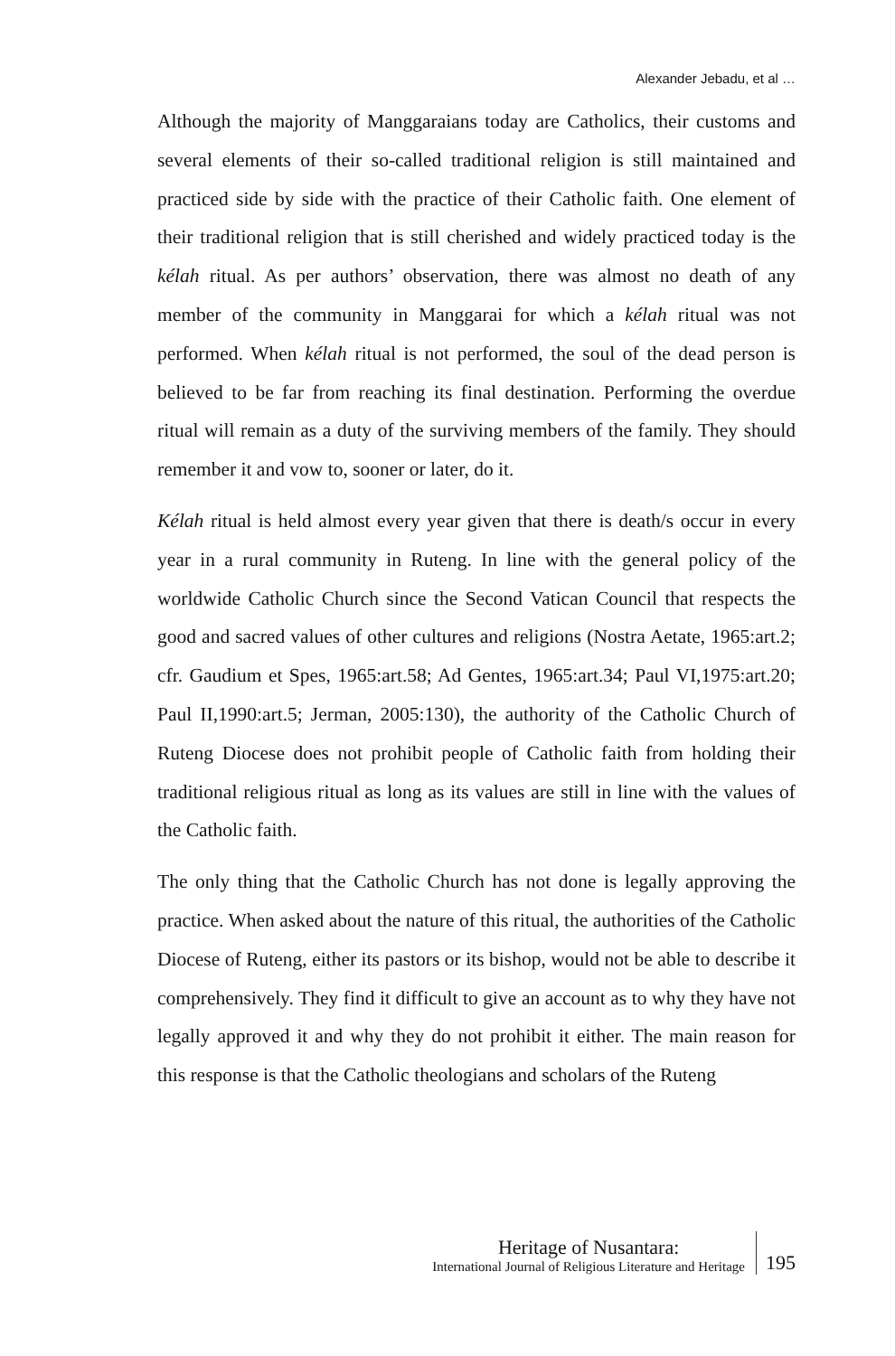Alexander Jebadu, et al …
Although the majority of Manggaraians today are Catholics, their customs and several elements of their so-called traditional religion is still maintained and practiced side by side with the practice of their Catholic faith. One element of their traditional religion that is still cherished and widely practiced today is the kélah ritual. As per authors’ observation, there was almost no death of any member of the community in Manggarai for which a kélah ritual was not performed. When kélah ritual is not performed, the soul of the dead person is believed to be far from reaching its final destination. Performing the overdue ritual will remain as a duty of the surviving members of the family. They should remember it and vow to, sooner or later, do it.
Kélah ritual is held almost every year given that there is death/s occur in every year in a rural community in Ruteng. In line with the general policy of the worldwide Catholic Church since the Second Vatican Council that respects the good and sacred values of other cultures and religions (Nostra Aetate, 1965:art.2; cfr. Gaudium et Spes, 1965:art.58; Ad Gentes, 1965:art.34; Paul VI,1975:art.20; Paul II,1990:art.5; Jerman, 2005:130), the authority of the Catholic Church of Ruteng Diocese does not prohibit people of Catholic faith from holding their traditional religious ritual as long as its values are still in line with the values of the Catholic faith.
The only thing that the Catholic Church has not done is legally approving the practice. When asked about the nature of this ritual, the authorities of the Catholic Diocese of Ruteng, either its pastors or its bishop, would not be able to describe it comprehensively. They find it difficult to give an account as to why they have not legally approved it and why they do not prohibit it either. The main reason for this response is that the Catholic theologians and scholars of the Ruteng
Heritage of Nusantara:
International Journal of Religious Literature and Heritage
195